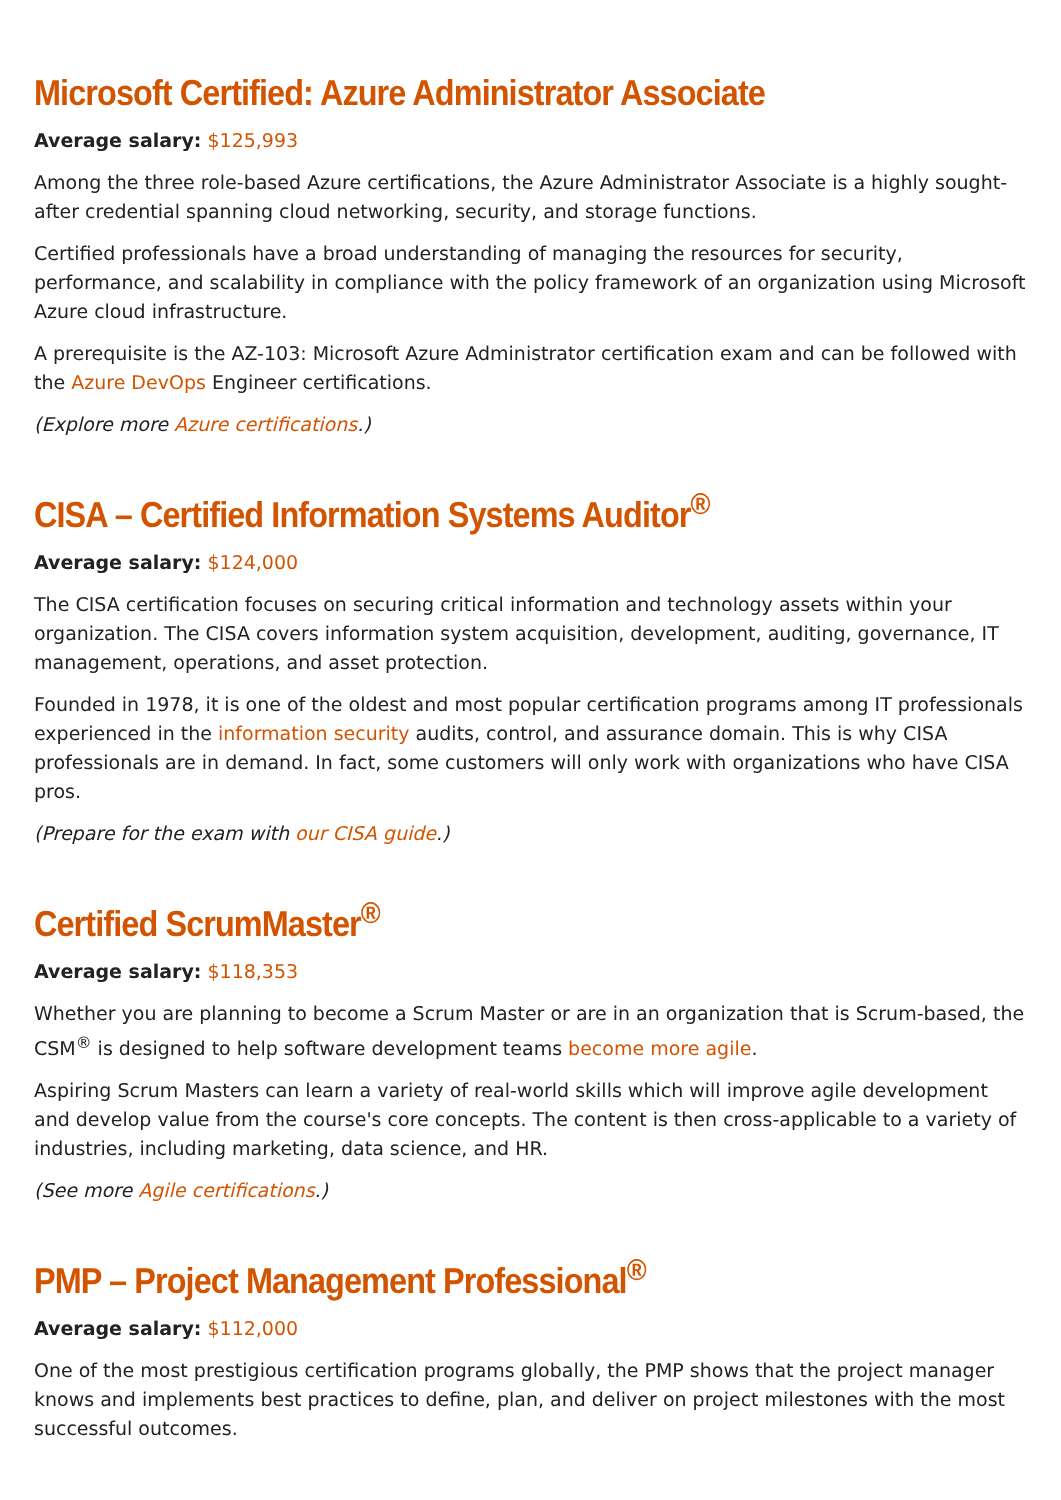Microsoft Certified: Azure Administrator Associate
Average salary: $125,993
Among the three role-based Azure certifications, the Azure Administrator Associate is a highly sought-after credential spanning cloud networking, security, and storage functions.
Certified professionals have a broad understanding of managing the resources for security, performance, and scalability in compliance with the policy framework of an organization using Microsoft Azure cloud infrastructure.
A prerequisite is the AZ-103: Microsoft Azure Administrator certification exam and can be followed with the Azure DevOps Engineer certifications.
(Explore more Azure certifications.)
CISA – Certified Information Systems Auditor<sup>®</sup>
Average salary: $124,000
The CISA certification focuses on securing critical information and technology assets within your organization. The CISA covers information system acquisition, development, auditing, governance, IT management, operations, and asset protection.
Founded in 1978, it is one of the oldest and most popular certification programs among IT professionals experienced in the information security audits, control, and assurance domain. This is why CISA professionals are in demand. In fact, some customers will only work with organizations who have CISA pros.
(Prepare for the exam with our CISA guide.)
Certified ScrumMaster<sup>®</sup>
Average salary: $118,353
Whether you are planning to become a Scrum Master or are in an organization that is Scrum-based, the CSM<sup>®</sup> is designed to help software development teams become more agile.
Aspiring Scrum Masters can learn a variety of real-world skills which will improve agile development and develop value from the course's core concepts. The content is then cross-applicable to a variety of industries, including marketing, data science, and HR.
(See more Agile certifications.)
PMP – Project Management Professional<sup>®</sup>
Average salary: $112,000
One of the most prestigious certification programs globally, the PMP shows that the project manager knows and implements best practices to define, plan, and deliver on project milestones with the most successful outcomes.